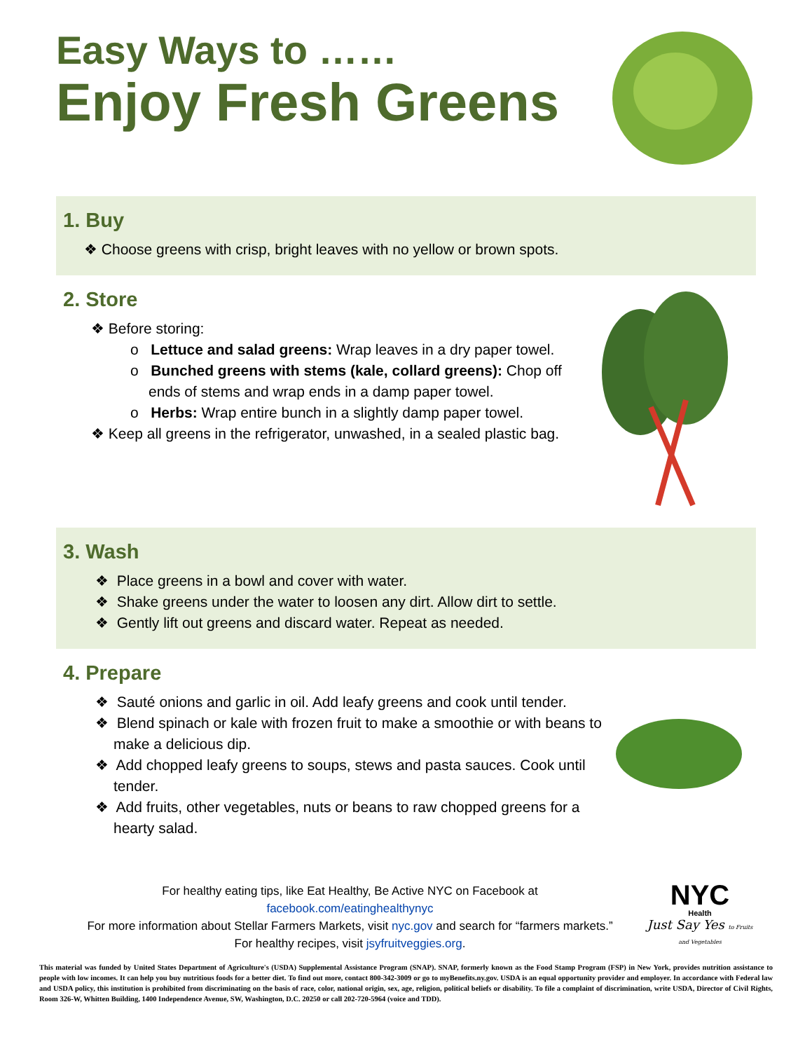Easy Ways to ……
Enjoy Fresh Greens
1. Buy
❖ Choose greens with crisp, bright leaves with no yellow or brown spots.
2. Store
❖ Before storing:
o Lettuce and salad greens: Wrap leaves in a dry paper towel.
o Bunched greens with stems (kale, collard greens): Chop off ends of stems and wrap ends in a damp paper towel.
o Herbs: Wrap entire bunch in a slightly damp paper towel.
❖ Keep all greens in the refrigerator, unwashed, in a sealed plastic bag.
3. Wash
❖ Place greens in a bowl and cover with water.
❖ Shake greens under the water to loosen any dirt. Allow dirt to settle.
❖ Gently lift out greens and discard water. Repeat as needed.
4. Prepare
❖ Sauté onions and garlic in oil. Add leafy greens and cook until tender.
❖ Blend spinach or kale with frozen fruit to make a smoothie or with beans to make a delicious dip.
❖ Add chopped leafy greens to soups, stews and pasta sauces. Cook until tender.
❖ Add fruits, other vegetables, nuts or beans to raw chopped greens for a hearty salad.
For healthy eating tips, like Eat Healthy, Be Active NYC on Facebook at
facebook.com/eatinghealthynyc
For more information about Stellar Farmers Markets, visit nyc.gov and search for “farmers markets.”
For healthy recipes, visit jsyfruitveggies.org.
NYC
Health
Just Say Yes to Fruits and Vegetables
This material was funded by United States Department of Agriculture's (USDA) Supplemental Assistance Program (SNAP). SNAP, formerly known as the Food Stamp Program (FSP) in New York, provides nutrition assistance to people with low incomes. It can help you buy nutritious foods for a better diet. To find out more, contact 800-342-3009 or go to myBenefits.ny.gov. USDA is an equal opportunity provider and employer. In accordance with Federal law and USDA policy, this institution is prohibited from discriminating on the basis of race, color, national origin, sex, age, religion, political beliefs or disability. To file a complaint of discrimination, write USDA, Director of Civil Rights, Room 326-W, Whitten Building, 1400 Independence Avenue, SW, Washington, D.C. 20250 or call 202-720-5964 (voice and TDD).